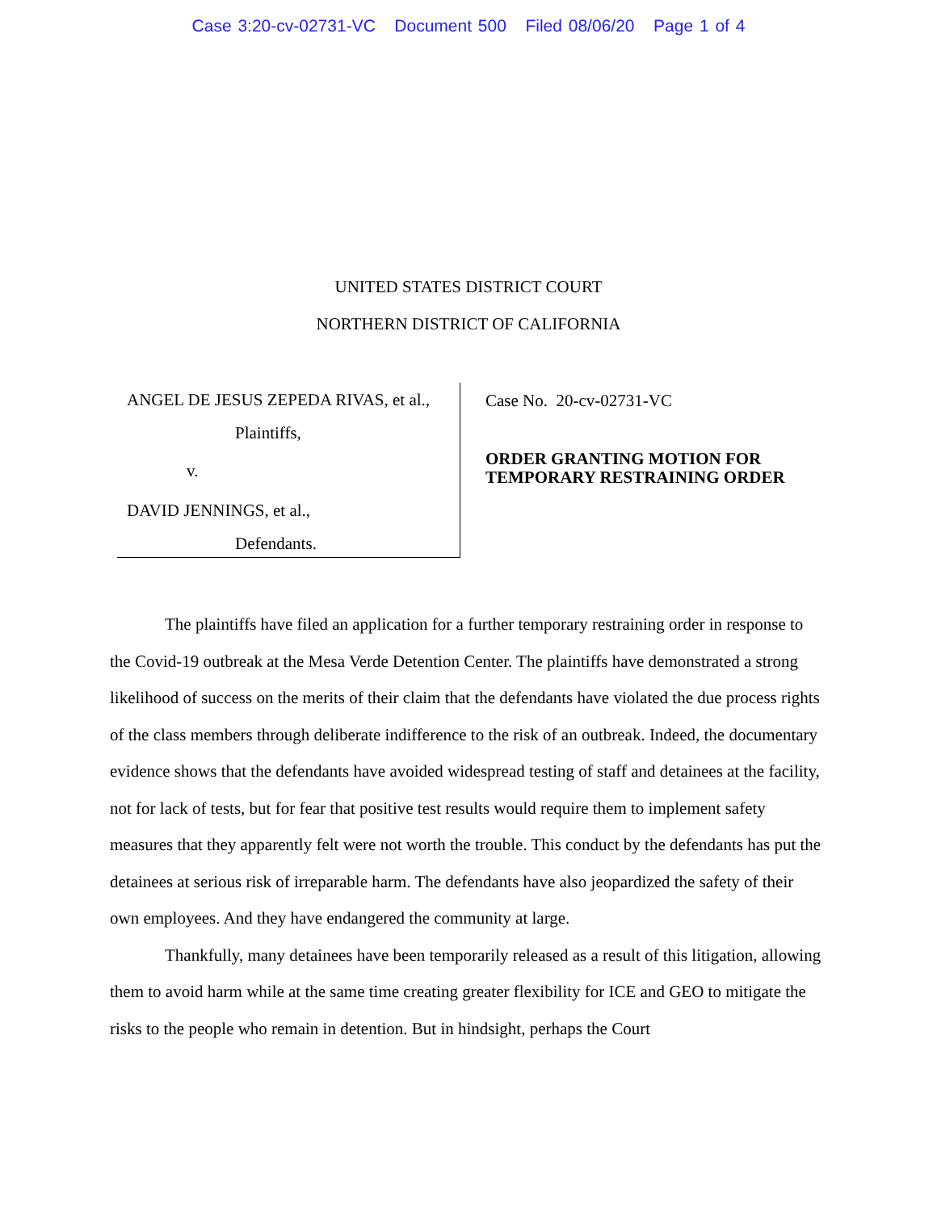Case 3:20-cv-02731-VC Document 500 Filed 08/06/20 Page 1 of 4
UNITED STATES DISTRICT COURT
NORTHERN DISTRICT OF CALIFORNIA
ANGEL DE JESUS ZEPEDA RIVAS, et al.,
Plaintiffs,
v.
DAVID JENNINGS, et al.,
Defendants.
Case No. 20-cv-02731-VC
ORDER GRANTING MOTION FOR TEMPORARY RESTRAINING ORDER
The plaintiffs have filed an application for a further temporary restraining order in response to the Covid-19 outbreak at the Mesa Verde Detention Center. The plaintiffs have demonstrated a strong likelihood of success on the merits of their claim that the defendants have violated the due process rights of the class members through deliberate indifference to the risk of an outbreak. Indeed, the documentary evidence shows that the defendants have avoided widespread testing of staff and detainees at the facility, not for lack of tests, but for fear that positive test results would require them to implement safety measures that they apparently felt were not worth the trouble. This conduct by the defendants has put the detainees at serious risk of irreparable harm. The defendants have also jeopardized the safety of their own employees. And they have endangered the community at large.
Thankfully, many detainees have been temporarily released as a result of this litigation, allowing them to avoid harm while at the same time creating greater flexibility for ICE and GEO to mitigate the risks to the people who remain in detention. But in hindsight, perhaps the Court